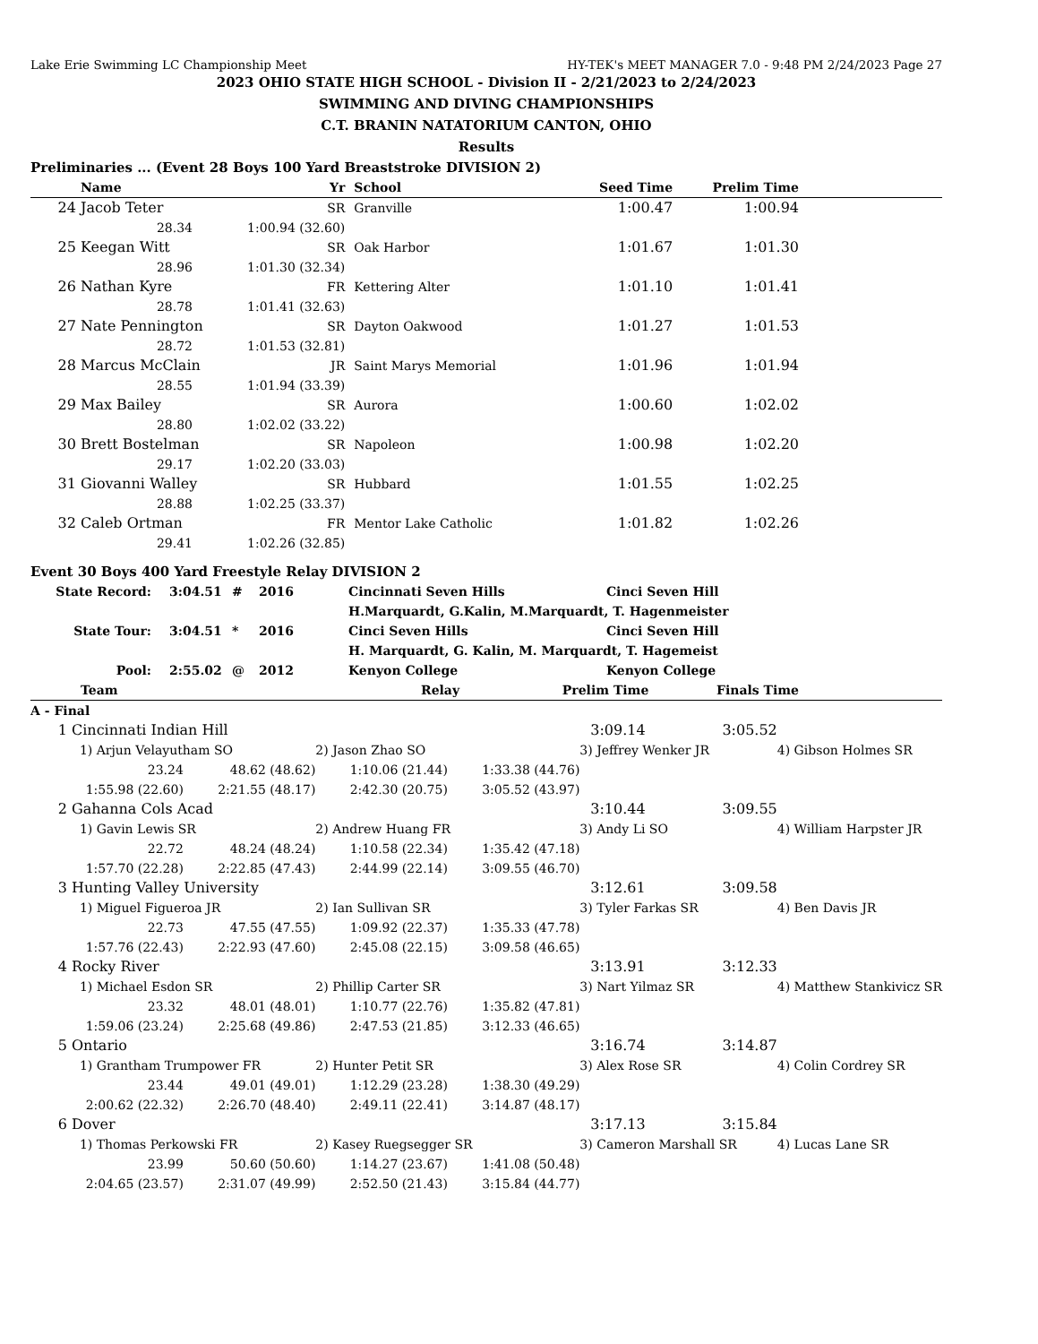Lake Erie Swimming LC Championship Meet HY-TEK's MEET MANAGER 7.0 - 9:48 PM 2/24/2023 Page 27
2023 OHIO STATE HIGH SCHOOL - Division II - 2/21/2023 to 2/24/2023
SWIMMING AND DIVING CHAMPIONSHIPS
C.T. BRANIN NATATORIUM CANTON, OHIO
Results
Preliminaries ... (Event 28 Boys 100 Yard Breaststroke DIVISION 2)
| | Name | | Yr | School | Seed Time | Prelim Time | |
| --- | --- | --- | --- | --- | --- | --- | --- |
| 24 | Jacob Teter | | SR | Granville | 1:00.47 | 1:00.94 | |
| | 28.34 | 1:00.94 (32.60) | | | | | |
| 25 | Keegan Witt | | SR | Oak Harbor | 1:01.67 | 1:01.30 | |
| | 28.96 | 1:01.30 (32.34) | | | | | |
| 26 | Nathan Kyre | | FR | Kettering Alter | 1:01.10 | 1:01.41 | |
| | 28.78 | 1:01.41 (32.63) | | | | | |
| 27 | Nate Pennington | | SR | Dayton Oakwood | 1:01.27 | 1:01.53 | |
| | 28.72 | 1:01.53 (32.81) | | | | | |
| 28 | Marcus McClain | | JR | Saint Marys Memorial | 1:01.96 | 1:01.94 | |
| | 28.55 | 1:01.94 (33.39) | | | | | |
| 29 | Max Bailey | | SR | Aurora | 1:00.60 | 1:02.02 | |
| | 28.80 | 1:02.02 (33.22) | | | | | |
| 30 | Brett Bostelman | | SR | Napoleon | 1:00.98 | 1:02.20 | |
| | 29.17 | 1:02.20 (33.03) | | | | | |
| 31 | Giovanni Walley | | SR | Hubbard | 1:01.55 | 1:02.25 | |
| | 28.88 | 1:02.25 (33.37) | | | | | |
| 32 | Caleb Ortman | | FR | Mentor Lake Catholic | 1:01.82 | 1:02.26 | |
| | 29.41 | 1:02.26 (32.85) | | | | | |
Event 30 Boys 400 Yard Freestyle Relay DIVISION 2
| State Record: | 3:04.51 | # | 2016 | Cincinnati Seven Hills | Cinci Seven Hill |
| | | | | H.Marquardt, G.Kalin, M.Marquardt, T. Hagenmeister | |
| State Tour: | 3:04.51 | * | 2016 | Cinci Seven Hills | Cinci Seven Hill |
| | | | | H. Marquardt, G. Kalin, M. Marquardt, T. Hagemeist | |
| Pool: | 2:55.02 | @ | 2012 | Kenyon College | Kenyon College |
| | Team | Relay | Prelim Time | Finals Time | |
| --- | --- | --- | --- | --- | --- |
A - Final
| 1 | Cincinnati Indian Hill | | | | 3:09.14 | 3:05.52 | |
| | 1) Arjun Velayutham SO | | 2) Jason Zhao SO | | 3) Jeffrey Wenker JR | | 4) Gibson Holmes SR |
| | 23.24 | 48.62 (48.62) | 1:10.06 (21.44) | 1:33.38 (44.76) | | | |
| | 1:55.98 (22.60) | 2:21.55 (48.17) | 2:42.30 (20.75) | 3:05.52 (43.97) | | | |
| 2 | Gahanna Cols Acad | | | | 3:10.44 | 3:09.55 | |
| | 1) Gavin Lewis SR | | 2) Andrew Huang FR | | 3) Andy Li SO | | 4) William Harpster JR |
| | 22.72 | 48.24 (48.24) | 1:10.58 (22.34) | 1:35.42 (47.18) | | | |
| | 1:57.70 (22.28) | 2:22.85 (47.43) | 2:44.99 (22.14) | 3:09.55 (46.70) | | | |
| 3 | Hunting Valley University | | | | 3:12.61 | 3:09.58 | |
| | 1) Miguel Figueroa JR | | 2) Ian Sullivan SR | | 3) Tyler Farkas SR | | 4) Ben Davis JR |
| | 22.73 | 47.55 (47.55) | 1:09.92 (22.37) | 1:35.33 (47.78) | | | |
| | 1:57.76 (22.43) | 2:22.93 (47.60) | 2:45.08 (22.15) | 3:09.58 (46.65) | | | |
| 4 | Rocky River | | | | 3:13.91 | 3:12.33 | |
| | 1) Michael Esdon SR | | 2) Phillip Carter SR | | 3) Nart Yilmaz SR | | 4) Matthew Stankivicz SR |
| | 23.32 | 48.01 (48.01) | 1:10.77 (22.76) | 1:35.82 (47.81) | | | |
| | 1:59.06 (23.24) | 2:25.68 (49.86) | 2:47.53 (21.85) | 3:12.33 (46.65) | | | |
| 5 | Ontario | | | | 3:16.74 | 3:14.87 | |
| | 1) Grantham Trumpower FR | | 2) Hunter Petit SR | | 3) Alex Rose SR | | 4) Colin Cordrey SR |
| | 23.44 | 49.01 (49.01) | 1:12.29 (23.28) | 1:38.30 (49.29) | | | |
| | 2:00.62 (22.32) | 2:26.70 (48.40) | 2:49.11 (22.41) | 3:14.87 (48.17) | | | |
| 6 | Dover | | | | 3:17.13 | 3:15.84 | |
| | 1) Thomas Perkowski FR | | 2) Kasey Ruegsegger SR | | 3) Cameron Marshall SR | | 4) Lucas Lane SR |
| | 23.99 | 50.60 (50.60) | 1:14.27 (23.67) | 1:41.08 (50.48) | | | |
| | 2:04.65 (23.57) | 2:31.07 (49.99) | 2:52.50 (21.43) | 3:15.84 (44.77) | | | |